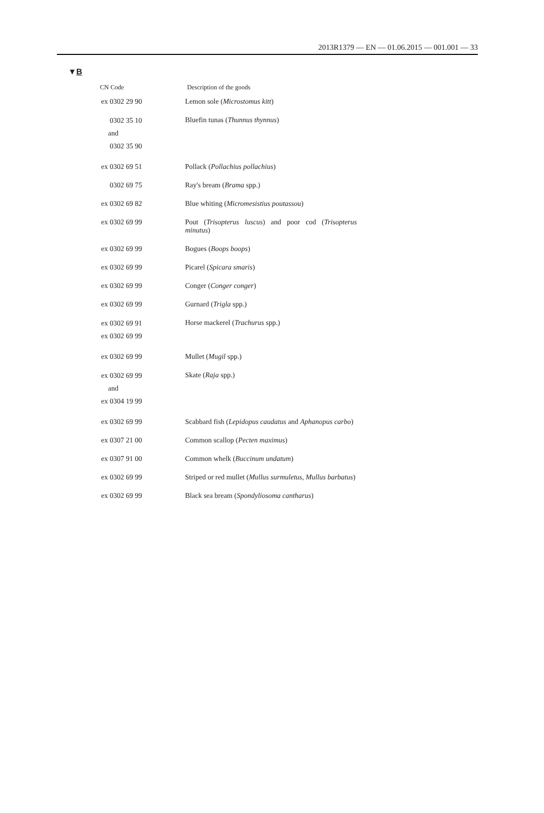2013R1379 — EN — 01.06.2015 — 001.001 — 33
▼B
| CN Code | Description of the goods |
| --- | --- |
| ex 0302 29 90 | Lemon sole ( Microstomus kitt ) |
| 0302 35 10 and 0302 35 90 | Bluefin tunas ( Thunnus thynnus ) |
| ex 0302 69 51 | Pollack ( Pollachius pollachius ) |
| 0302 69 75 | Ray's bream ( Brama spp.) |
| ex 0302 69 82 | Blue whiting ( Micromesistius poutassou ) |
| ex 0302 69 99 | Pout ( Trisopterus luscus ) and poor cod ( Trisopterus minutus ) |
| ex 0302 69 99 | Bogues ( Boops boops ) |
| ex 0302 69 99 | Picarel ( Spicara smaris ) |
| ex 0302 69 99 | Conger ( Conger conger ) |
| ex 0302 69 99 | Gurnard ( Trigla spp.) |
| ex 0302 69 91 ex 0302 69 99 | Horse mackerel ( Trachurus spp.) |
| ex 0302 69 99 | Mullet ( Mugil spp.) |
| ex 0302 69 99 and ex 0304 19 99 | Skate ( Raja spp.) |
| ex 0302 69 99 | Scabbard fish ( Lepidopus caudatus and Aphanopus carbo ) |
| ex 0307 21 00 | Common scallop ( Pecten maximus ) |
| ex 0307 91 00 | Common whelk ( Buccinum undatum ) |
| ex 0302 69 99 | Striped or red mullet ( Mullus surmuletus , Mullus barbatus ) |
| ex 0302 69 99 | Black sea bream ( Spondyliosoma cantharus ) |